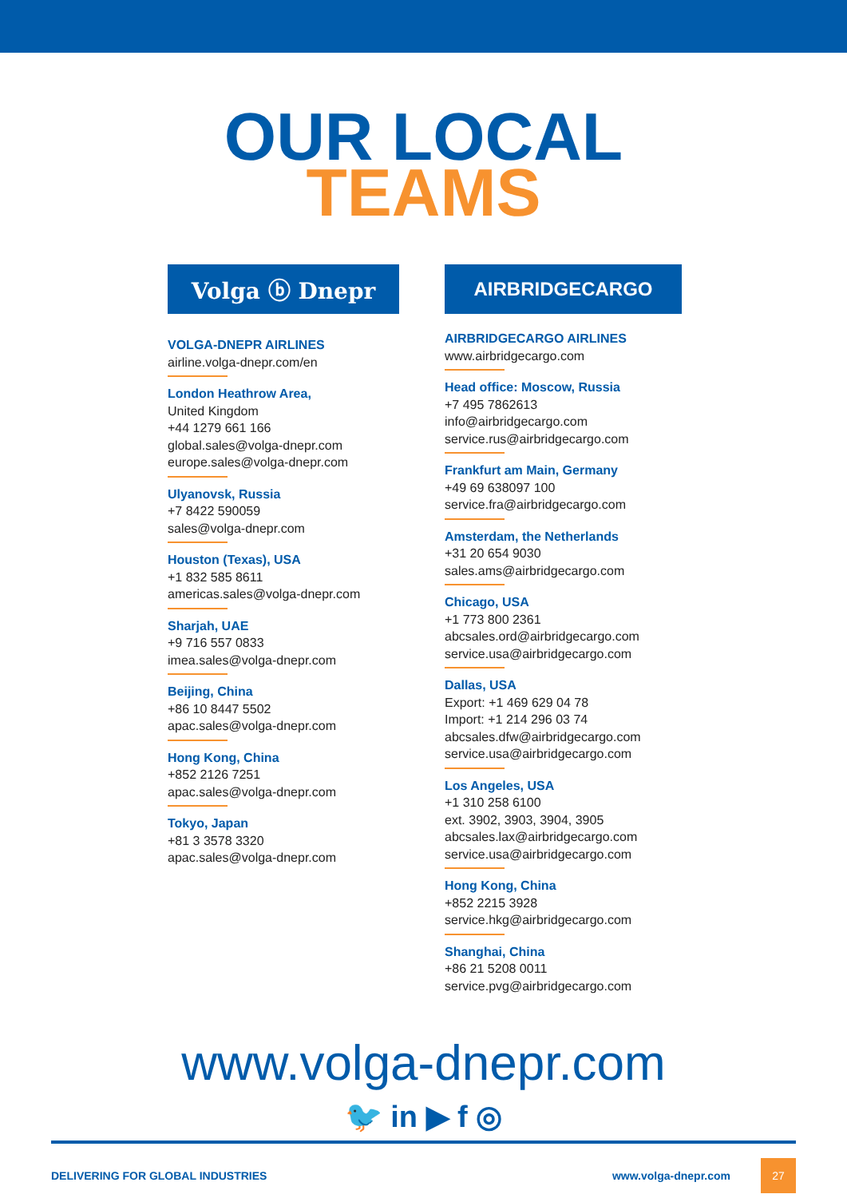OUR LOCAL
TEAMS
Volga ⓑ Dnepr
VOLGA-DNEPR AIRLINES
airline.volga-dnepr.com/en
London Heathrow Area,
United Kingdom
+44 1279 661 166
global.sales@volga-dnepr.com
europe.sales@volga-dnepr.com
Ulyanovsk, Russia
+7 8422 590059
sales@volga-dnepr.com
Houston (Texas), USA
+1 832 585 8611
americas.sales@volga-dnepr.com
Sharjah, UAE
+9 716 557 0833
imea.sales@volga-dnepr.com
Beijing, China
+86 10 8447 5502
apac.sales@volga-dnepr.com
Hong Kong, China
+852 2126 7251
apac.sales@volga-dnepr.com
Tokyo, Japan
+81 3 3578 3320
apac.sales@volga-dnepr.com
AIRBRIDGECARGO
AIRBRIDGECARGO AIRLINES
www.airbridgecargo.com
Head office: Moscow, Russia
+7 495 7862613
info@airbridgecargo.com
service.rus@airbridgecargo.com
Frankfurt am Main, Germany
+49 69 638097 100
service.fra@airbridgecargo.com
Amsterdam, the Netherlands
+31 20 654 9030
sales.ams@airbridgecargo.com
Chicago, USA
+1 773 800 2361
abcsales.ord@airbridgecargo.com
service.usa@airbridgecargo.com
Dallas, USA
Export: +1 469 629 04 78
Import: +1 214 296 03 74
abcsales.dfw@airbridgecargo.com
service.usa@airbridgecargo.com
Los Angeles, USA
+1 310 258 6100
ext. 3902, 3903, 3904, 3905
abcsales.lax@airbridgecargo.com
service.usa@airbridgecargo.com
Hong Kong, China
+852 2215 3928
service.hkg@airbridgecargo.com
Shanghai, China
+86 21 5208 0011
service.pvg@airbridgecargo.com
www.volga-dnepr.com
🐦 in ▶ f ◎
DELIVERING FOR GLOBAL INDUSTRIES www.volga-dnepr.com 27